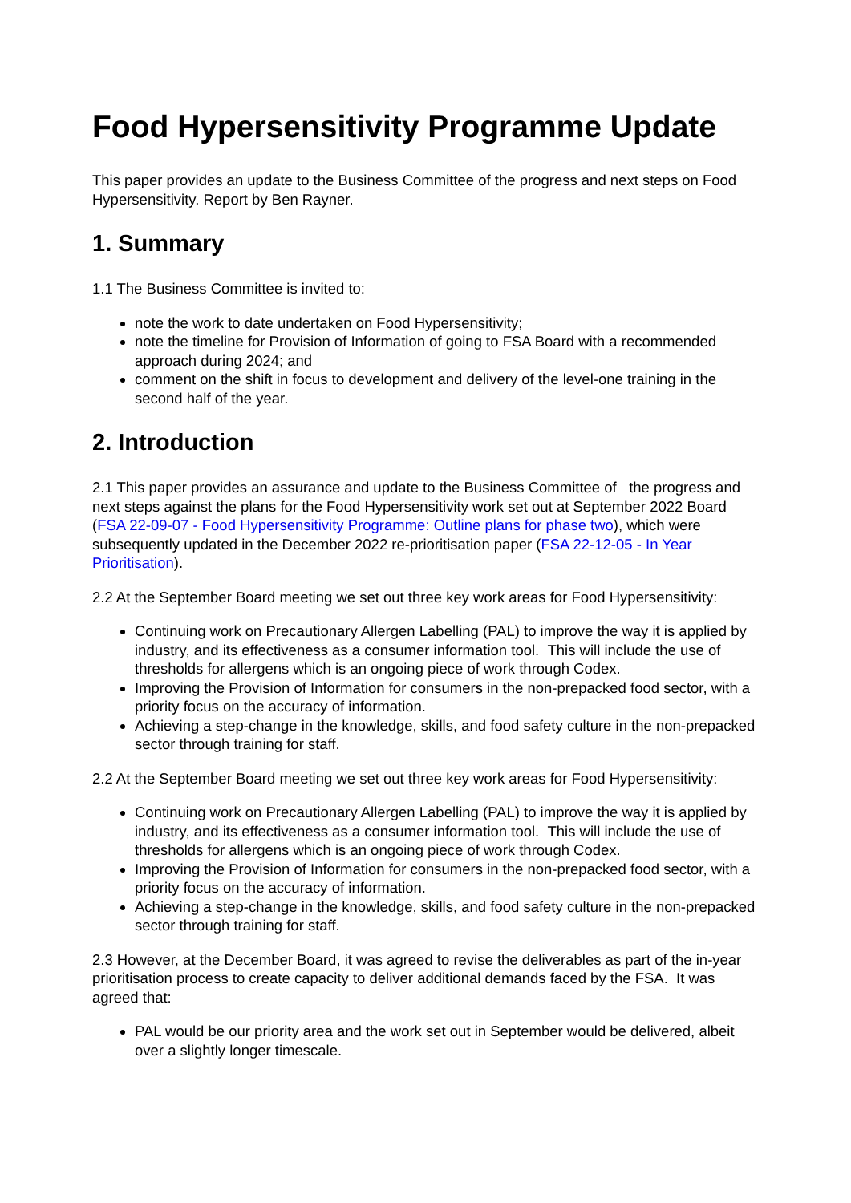Food Hypersensitivity Programme Update
This paper provides an update to the Business Committee of the progress and next steps on Food Hypersensitivity. Report by Ben Rayner.
1. Summary
1.1 The Business Committee is invited to:
note the work to date undertaken on Food Hypersensitivity;
note the timeline for Provision of Information of going to FSA Board with a recommended approach during 2024; and
comment on the shift in focus to development and delivery of the level-one training in the second half of the year.
2. Introduction
2.1 This paper provides an assurance and update to the Business Committee of the progress and next steps against the plans for the Food Hypersensitivity work set out at September 2022 Board (FSA 22-09-07 - Food Hypersensitivity Programme: Outline plans for phase two), which were subsequently updated in the December 2022 re-prioritisation paper (FSA 22-12-05 - In Year Prioritisation).
2.2 At the September Board meeting we set out three key work areas for Food Hypersensitivity:
Continuing work on Precautionary Allergen Labelling (PAL) to improve the way it is applied by industry, and its effectiveness as a consumer information tool. This will include the use of thresholds for allergens which is an ongoing piece of work through Codex.
Improving the Provision of Information for consumers in the non-prepacked food sector, with a priority focus on the accuracy of information.
Achieving a step-change in the knowledge, skills, and food safety culture in the non-prepacked sector through training for staff.
2.2 At the September Board meeting we set out three key work areas for Food Hypersensitivity:
Continuing work on Precautionary Allergen Labelling (PAL) to improve the way it is applied by industry, and its effectiveness as a consumer information tool. This will include the use of thresholds for allergens which is an ongoing piece of work through Codex.
Improving the Provision of Information for consumers in the non-prepacked food sector, with a priority focus on the accuracy of information.
Achieving a step-change in the knowledge, skills, and food safety culture in the non-prepacked sector through training for staff.
2.3 However, at the December Board, it was agreed to revise the deliverables as part of the in-year prioritisation process to create capacity to deliver additional demands faced by the FSA. It was agreed that:
PAL would be our priority area and the work set out in September would be delivered, albeit over a slightly longer timescale.